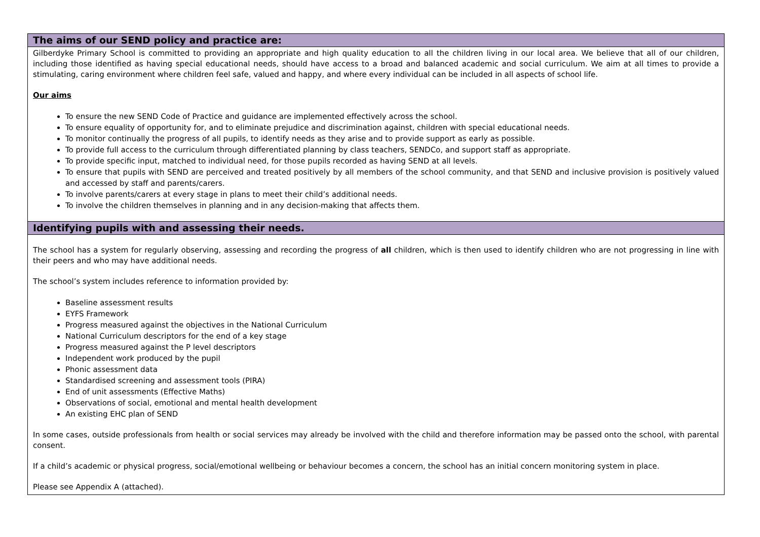The aims of our SEND policy and practice are:
Gilberdyke Primary School is committed to providing an appropriate and high quality education to all the children living in our local area. We believe that all of our children, including those identified as having special educational needs, should have access to a broad and balanced academic and social curriculum. We aim at all times to provide a stimulating, caring environment where children feel safe, valued and happy, and where every individual can be included in all aspects of school life.
Our aims
To ensure the new SEND Code of Practice and guidance are implemented effectively across the school.
To ensure equality of opportunity for, and to eliminate prejudice and discrimination against, children with special educational needs.
To monitor continually the progress of all pupils, to identify needs as they arise and to provide support as early as possible.
To provide full access to the curriculum through differentiated planning by class teachers, SENDCo, and support staff as appropriate.
To provide specific input, matched to individual need, for those pupils recorded as having SEND at all levels.
To ensure that pupils with SEND are perceived and treated positively by all members of the school community, and that SEND and inclusive provision is positively valued and accessed by staff and parents/carers.
To involve parents/carers at every stage in plans to meet their child’s additional needs.
To involve the children themselves in planning and in any decision-making that affects them.
Identifying pupils with and assessing their needs.
The school has a system for regularly observing, assessing and recording the progress of all children, which is then used to identify children who are not progressing in line with their peers and who may have additional needs.
The school’s system includes reference to information provided by:
Baseline assessment results
EYFS Framework
Progress measured against the objectives in the National Curriculum
National Curriculum descriptors for the end of a key stage
Progress measured against the P level descriptors
Independent work produced by the pupil
Phonic assessment data
Standardised screening and assessment tools (PIRA)
End of unit assessments (Effective Maths)
Observations of social, emotional and mental health development
An existing EHC plan of SEND
In some cases, outside professionals from health or social services may already be involved with the child and therefore information may be passed onto the school, with parental consent.
If a child’s academic or physical progress, social/emotional wellbeing or behaviour becomes a concern, the school has an initial concern monitoring system in place.
Please see Appendix A (attached).